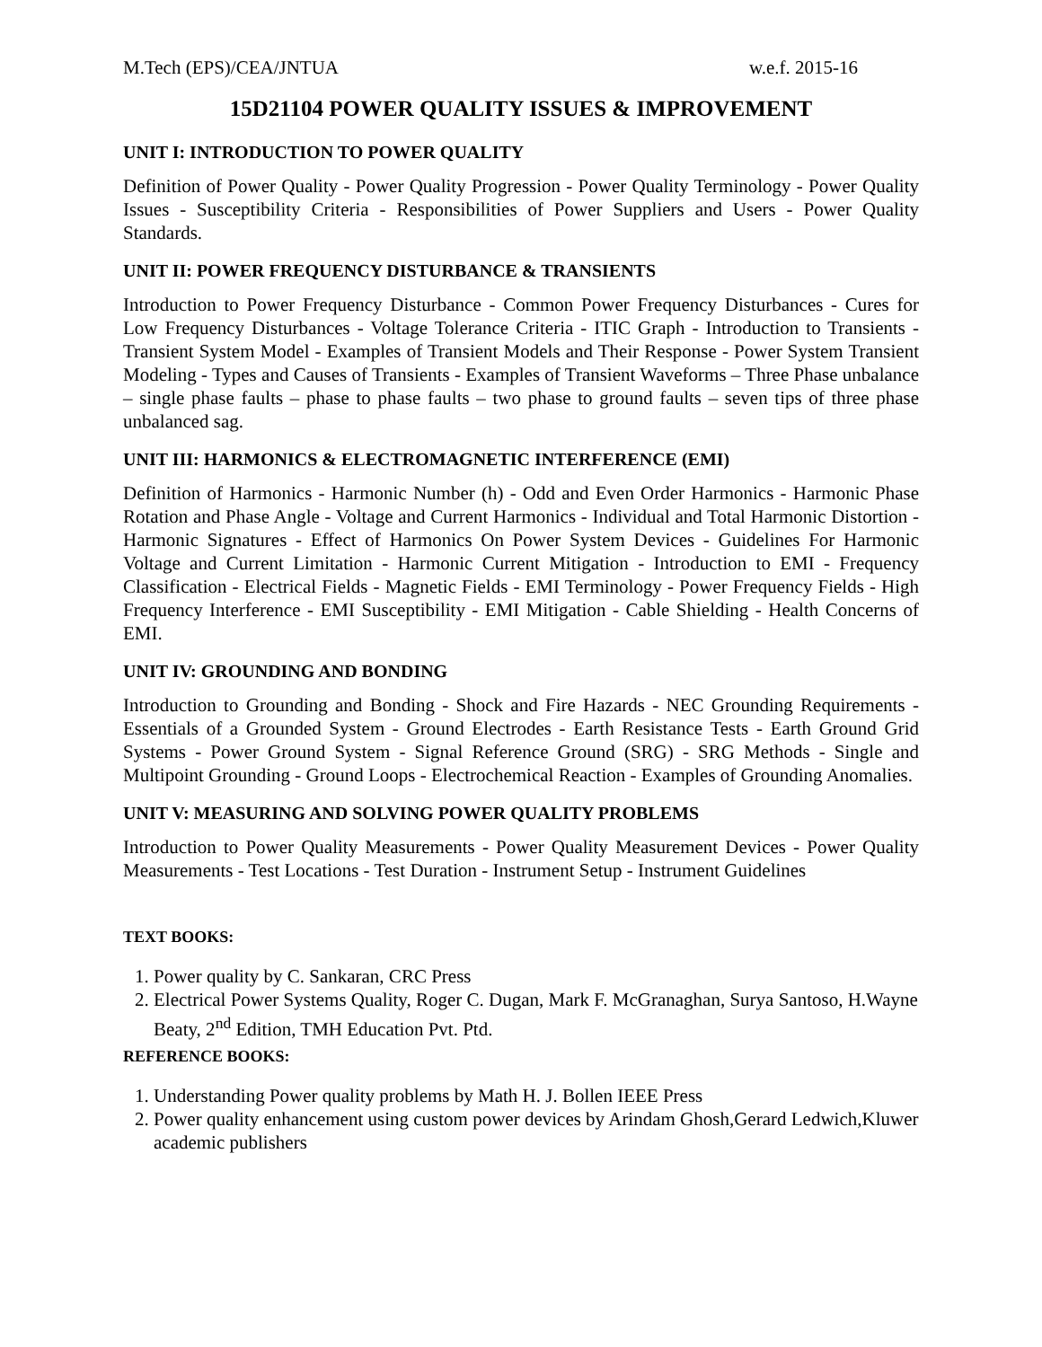M.Tech (EPS)/CEA/JNTUA w.e.f. 2015-16
15D21104 POWER QUALITY ISSUES & IMPROVEMENT
UNIT I: INTRODUCTION TO POWER QUALITY
Definition of Power Quality - Power Quality Progression - Power Quality Terminology - Power Quality Issues - Susceptibility Criteria - Responsibilities of Power Suppliers and Users - Power Quality Standards.
UNIT II: POWER FREQUENCY DISTURBANCE & TRANSIENTS
Introduction to Power Frequency Disturbance - Common Power Frequency Disturbances - Cures for Low Frequency Disturbances - Voltage Tolerance Criteria - ITIC Graph - Introduction to Transients - Transient System Model - Examples of Transient Models and Their Response - Power System Transient Modeling - Types and Causes of Transients - Examples of Transient Waveforms – Three Phase unbalance – single phase faults – phase to phase faults – two phase to ground faults – seven tips of three phase unbalanced sag.
UNIT III: HARMONICS & ELECTROMAGNETIC INTERFERENCE (EMI)
Definition of Harmonics - Harmonic Number (h) - Odd and Even Order Harmonics - Harmonic Phase Rotation and Phase Angle - Voltage and Current Harmonics - Individual and Total Harmonic Distortion - Harmonic Signatures - Effect of Harmonics On Power System Devices - Guidelines For Harmonic Voltage and Current Limitation - Harmonic Current Mitigation - Introduction to EMI - Frequency Classification - Electrical Fields - Magnetic Fields - EMI Terminology - Power Frequency Fields - High Frequency Interference - EMI Susceptibility - EMI Mitigation - Cable Shielding - Health Concerns of EMI.
UNIT IV: GROUNDING AND BONDING
Introduction to Grounding and Bonding - Shock and Fire Hazards - NEC Grounding Requirements - Essentials of a Grounded System - Ground Electrodes - Earth Resistance Tests - Earth Ground Grid Systems - Power Ground System - Signal Reference Ground (SRG) - SRG Methods - Single and Multipoint Grounding - Ground Loops - Electrochemical Reaction - Examples of Grounding Anomalies.
UNIT V: MEASURING AND SOLVING POWER QUALITY PROBLEMS
Introduction to Power Quality Measurements - Power Quality Measurement Devices - Power Quality Measurements - Test Locations - Test Duration - Instrument Setup - Instrument Guidelines
TEXT BOOKS:
1. Power quality by C. Sankaran, CRC Press
2. Electrical Power Systems Quality, Roger C. Dugan, Mark F. McGranaghan, Surya Santoso, H.Wayne Beaty, 2<sup>nd</sup> Edition, TMH Education Pvt. Ptd.
REFERENCE BOOKS:
1. Understanding Power quality problems by Math H. J. Bollen IEEE Press
2. Power quality enhancement using custom power devices by Arindam Ghosh,Gerard Ledwich,Kluwer academic publishers